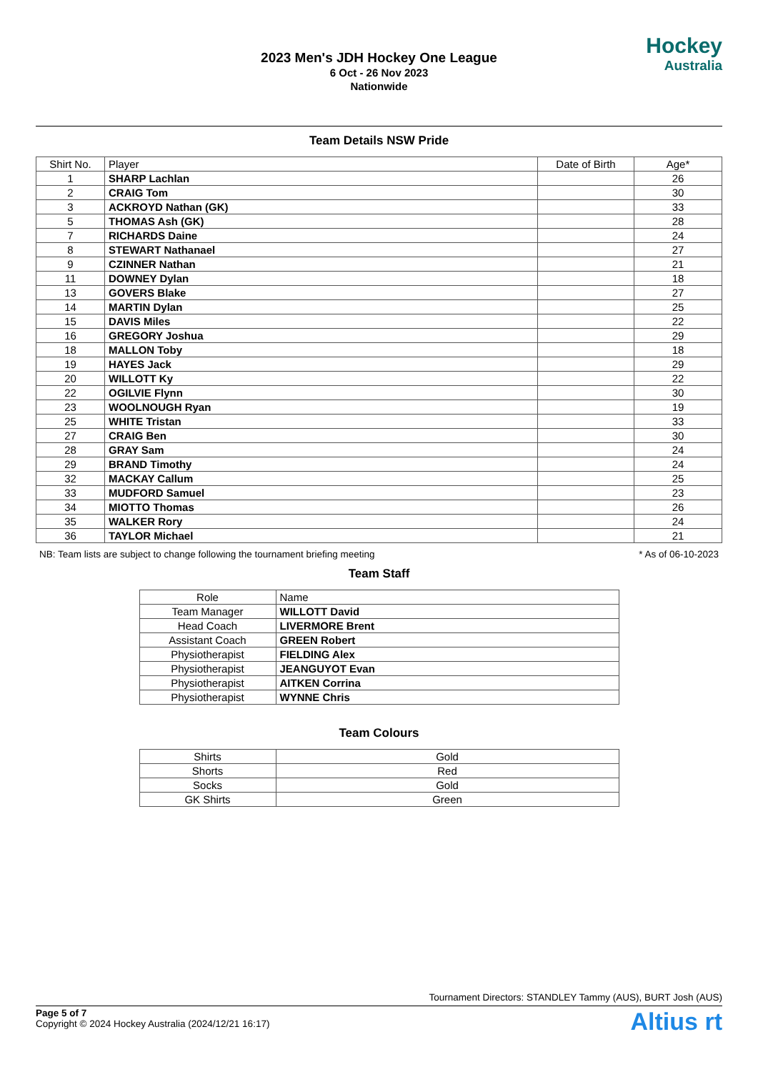2023 Men's JDH Hockey One League
6 Oct - 26 Nov 2023
Nationwide
Hockey
Australia
Team Details NSW Pride
| Shirt No. | Player | Date of Birth | Age* |
| --- | --- | --- | --- |
| 1 | SHARP Lachlan | | 26 |
| 2 | CRAIG Tom | | 30 |
| 3 | ACKROYD Nathan (GK) | | 33 |
| 5 | THOMAS Ash (GK) | | 28 |
| 7 | RICHARDS Daine | | 24 |
| 8 | STEWART Nathanael | | 27 |
| 9 | CZINNER Nathan | | 21 |
| 11 | DOWNEY Dylan | | 18 |
| 13 | GOVERS Blake | | 27 |
| 14 | MARTIN Dylan | | 25 |
| 15 | DAVIS Miles | | 22 |
| 16 | GREGORY Joshua | | 29 |
| 18 | MALLON Toby | | 18 |
| 19 | HAYES Jack | | 29 |
| 20 | WILLOTT Ky | | 22 |
| 22 | OGILVIE Flynn | | 30 |
| 23 | WOOLNOUGH Ryan | | 19 |
| 25 | WHITE Tristan | | 33 |
| 27 | CRAIG Ben | | 30 |
| 28 | GRAY Sam | | 24 |
| 29 | BRAND Timothy | | 24 |
| 32 | MACKAY Callum | | 25 |
| 33 | MUDFORD Samuel | | 23 |
| 34 | MIOTTO Thomas | | 26 |
| 35 | WALKER Rory | | 24 |
| 36 | TAYLOR Michael | | 21 |
NB: Team lists are subject to change following the tournament briefing meeting * As of 06-10-2023
Team Staff
| Role | Name |
| --- | --- |
| Team Manager | WILLOTT David |
| Head Coach | LIVERMORE Brent |
| Assistant Coach | GREEN Robert |
| Physiotherapist | FIELDING Alex |
| Physiotherapist | JEANGUYOT Evan |
| Physiotherapist | AITKEN Corrina |
| Physiotherapist | WYNNE Chris |
Team Colours
| Shirts | Gold |
| Shorts | Red |
| Socks | Gold |
| GK Shirts | Green |
Tournament Directors: STANDLEY Tammy (AUS), BURT Josh (AUS)
Page 5 of 7
Copyright © 2024 Hockey Australia (2024/12/21 16:17)
Altius rt